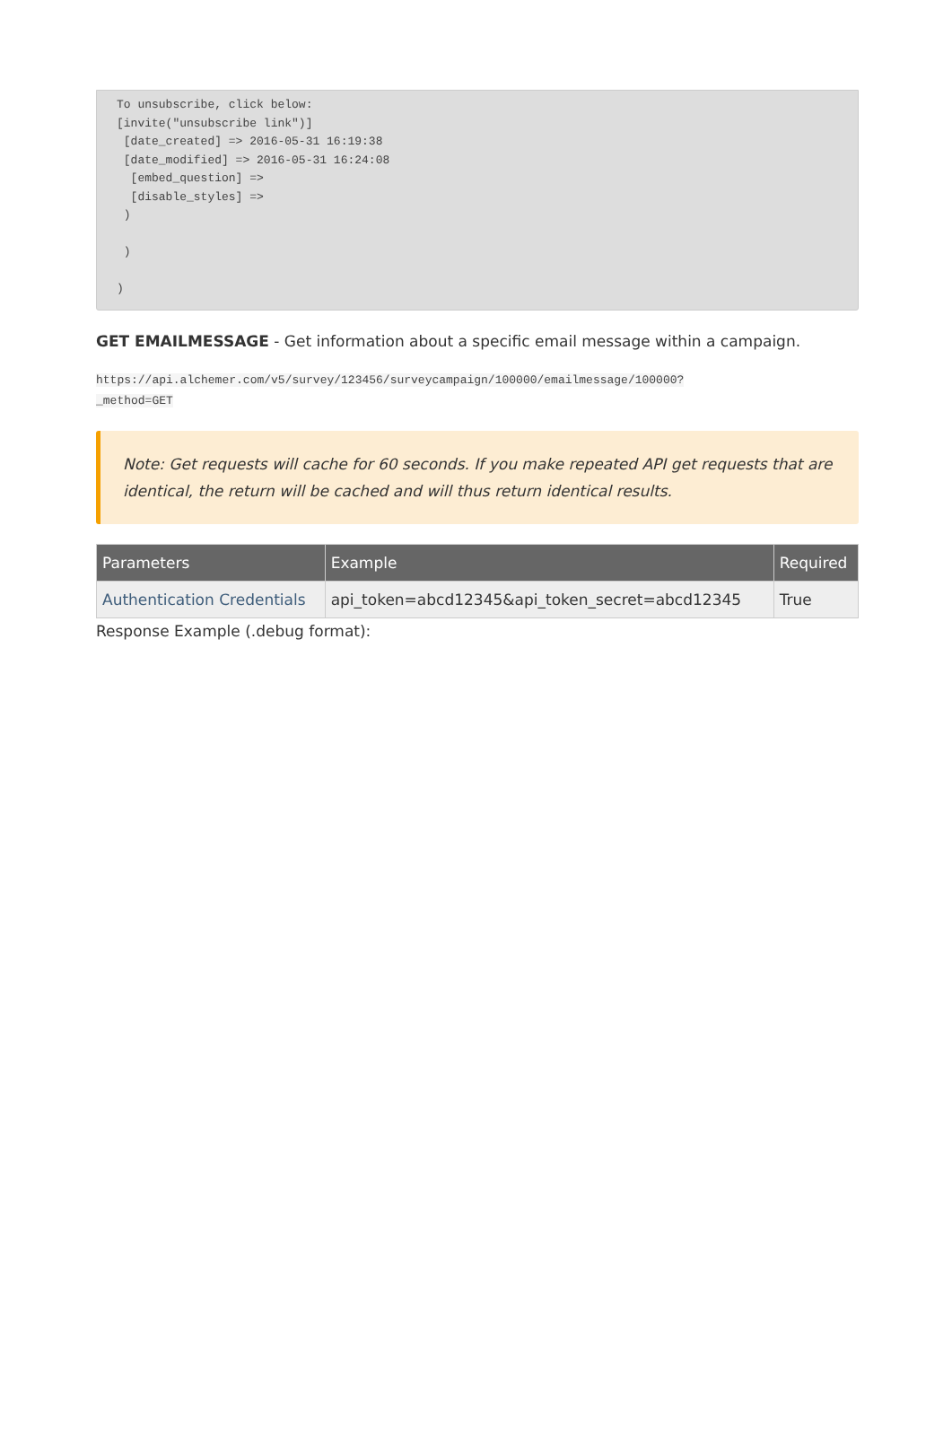To unsubscribe, click below:
[invite("unsubscribe link")]
 [date_created] => 2016-05-31 16:19:38
 [date_modified] => 2016-05-31 16:24:08
  [embed_question] =>
  [disable_styles] =>
 )

 )

)
GET EMAILMESSAGE - Get information about a specific email message within a campaign.
https://api.alchemer.com/v5/survey/123456/surveycampaign/100000/emailmessage/100000?
_method=GET
Note: Get requests will cache for 60 seconds. If you make repeated API get requests that are identical, the return will be cached and will thus return identical results.
| Parameters | Example | Required |
| --- | --- | --- |
| Authentication Credentials | api_token=abcd12345&api_token_secret=abcd12345 | True |
Response Example (.debug format):